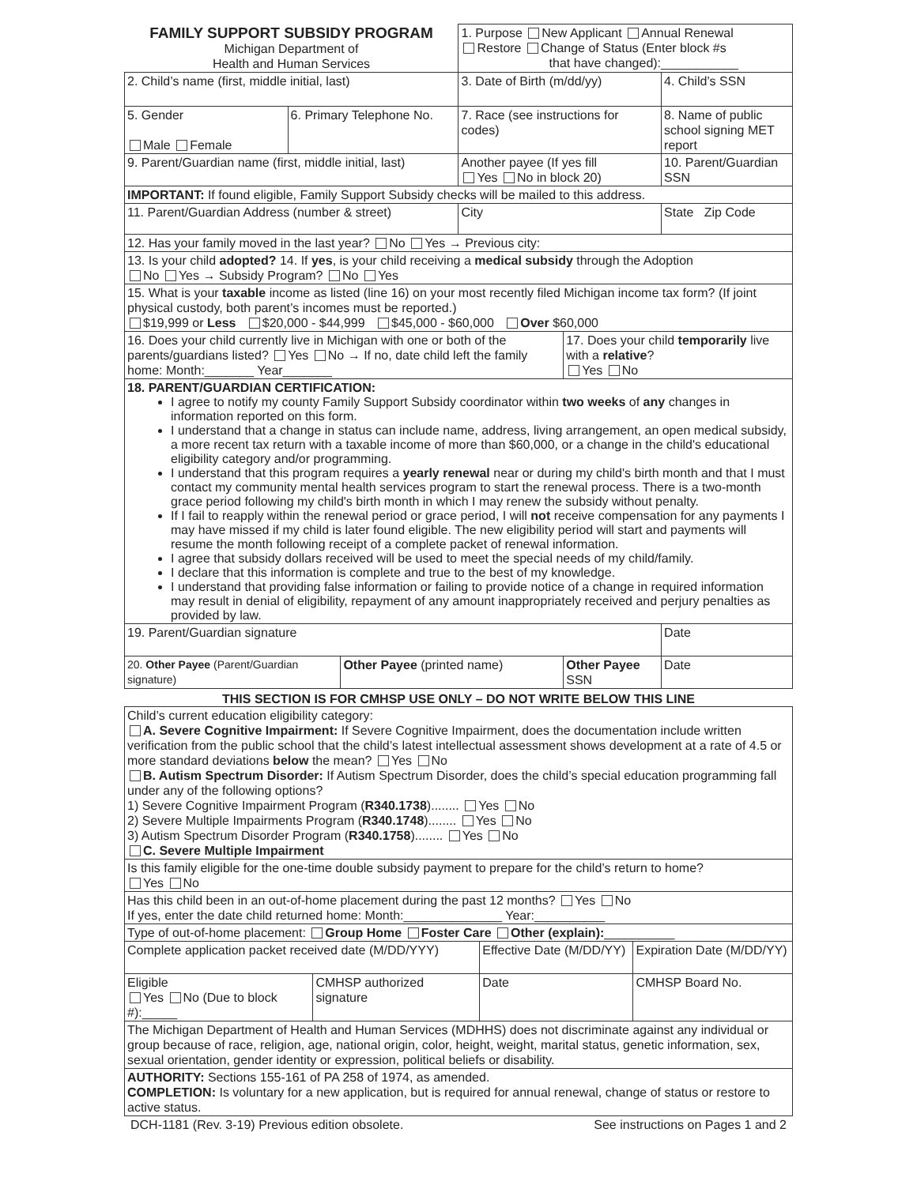| FAMILY SUPPORT SUBSIDY PROGRAM Michigan Department of Health and Human Services | | | 1. Purpose New Applicant Annual Renewal Restore Change of Status (Enter block #s that have changed):___________ | | |
| 2. Child’s name (first, middle initial, last) | | | 3. Date of Birth (m/dd/yy) | | 4. Child’s SSN |
| 5. Gender Male Female | 6. Primary Telephone No. | | 7. Race (see instructions for codes) | | 8. Name of public school signing MET report |
| 9. Parent/Guardian name (first, middle initial, last) | | | Another payee (If yes fill Yes No in block 20) | | 10. Parent/Guardian SSN |
| IMPORTANT: If found eligible, Family Support Subsidy checks will be mailed to this address. | | | | | |
| 11. Parent/Guardian Address (number & street) | | | City | | State Zip Code |
| 12. Has your family moved in the last year? No Yes → Previous city: | | | | | |
| 13. Is your child adopted? 14. If yes , is your child receiving a medical subsidy through the Adoption No Yes → Subsidy Program? No Yes | | | | | |
| 15. What is your taxable income as listed (line 16) on your most recently filed Michigan income tax form? (If joint physical custody, both parent’s incomes must be reported.) $19,999 or Less $20,000 - $44,999 $45,000 - $60,000 Over $60,000 | | | | | |
| 16. Does your child currently live in Michigan with one or both of the parents/guardians listed? Yes No → If no, date child left the family home: Month:_______ Year_______ | | | | 17. Does your child temporarily live with a relative ? Yes No | |
| 18. PARENT/GUARDIAN CERTIFICATION: I agree to notify my county Family Support Subsidy coordinator within two weeks of any changes in information reported on this form. I understand that a change in status can include name, address, living arrangement, an open medical subsidy, a more recent tax return with a taxable income of more than $60,000, or a change in the child's educational eligibility category and/or programming. I understand that this program requires a yearly renewal near or during my child's birth month and that I must contact my community mental health services program to start the renewal process. There is a two-month grace period following my child's birth month in which I may renew the subsidy without penalty. If I fail to reapply within the renewal period or grace period, I will not receive compensation for any payments I may have missed if my child is later found eligible. The new eligibility period will start and payments will resume the month following receipt of a complete packet of renewal information. I agree that subsidy dollars received will be used to meet the special needs of my child/family. I declare that this information is complete and true to the best of my knowledge. I understand that providing false information or failing to provide notice of a change in required information may result in denial of eligibility, repayment of any amount inappropriately received and perjury penalties as provided by law. | | | | | |
| 19. Parent/Guardian signature | | | | | Date |
| 20. Other Payee (Parent/Guardian signature) | | Other Payee (printed name) | | Other Payee SSN | Date |
THIS SECTION IS FOR CMHSP USE ONLY – DO NOT WRITE BELOW THIS LINE
| Child’s current education eligibility category: A. Severe Cognitive Impairment: If Severe Cognitive Impairment, does the documentation include written verification from the public school that the child’s latest intellectual assessment shows development at a rate of 4.5 or more standard deviations below the mean? Yes No B. Autism Spectrum Disorder: If Autism Spectrum Disorder, does the child’s special education programming fall under any of the following options? 1) Severe Cognitive Impairment Program ( R340.1738 )........ Yes No 2) Severe Multiple Impairments Program ( R340.1748 )........ Yes No 3) Autism Spectrum Disorder Program ( R340.1758 )........ Yes No C. Severe Multiple Impairment | | | |
| Is this family eligible for the one-time double subsidy payment to prepare for the child’s return to home? Yes No | | | |
| Has this child been in an out-of-home placement during the past 12 months? Yes No If yes, enter the date child returned home: Month:______________ Year:__________ | | | |
| Type of out-of-home placement: Group Home Foster Care Other (explain): __________ | | | |
| Complete application packet received date (M/DD/YYY) | | Effective Date (M/DD/YY) | Expiration Date (M/DD/YY) |
| Eligible Yes No (Due to block #):_____ | CMHSP authorized signature | Date | CMHSP Board No. |
| The Michigan Department of Health and Human Services (MDHHS) does not discriminate against any individual or group because of race, religion, age, national origin, color, height, weight, marital status, genetic information, sex, sexual orientation, gender identity or expression, political beliefs or disability. | | | |
| AUTHORITY: Sections 155-161 of PA 258 of 1974, as amended. COMPLETION: Is voluntary for a new application, but is required for annual renewal, change of status or restore to active status. | | | |
DCH-1181 (Rev. 3-19) Previous edition obsolete. See instructions on Pages 1 and 2